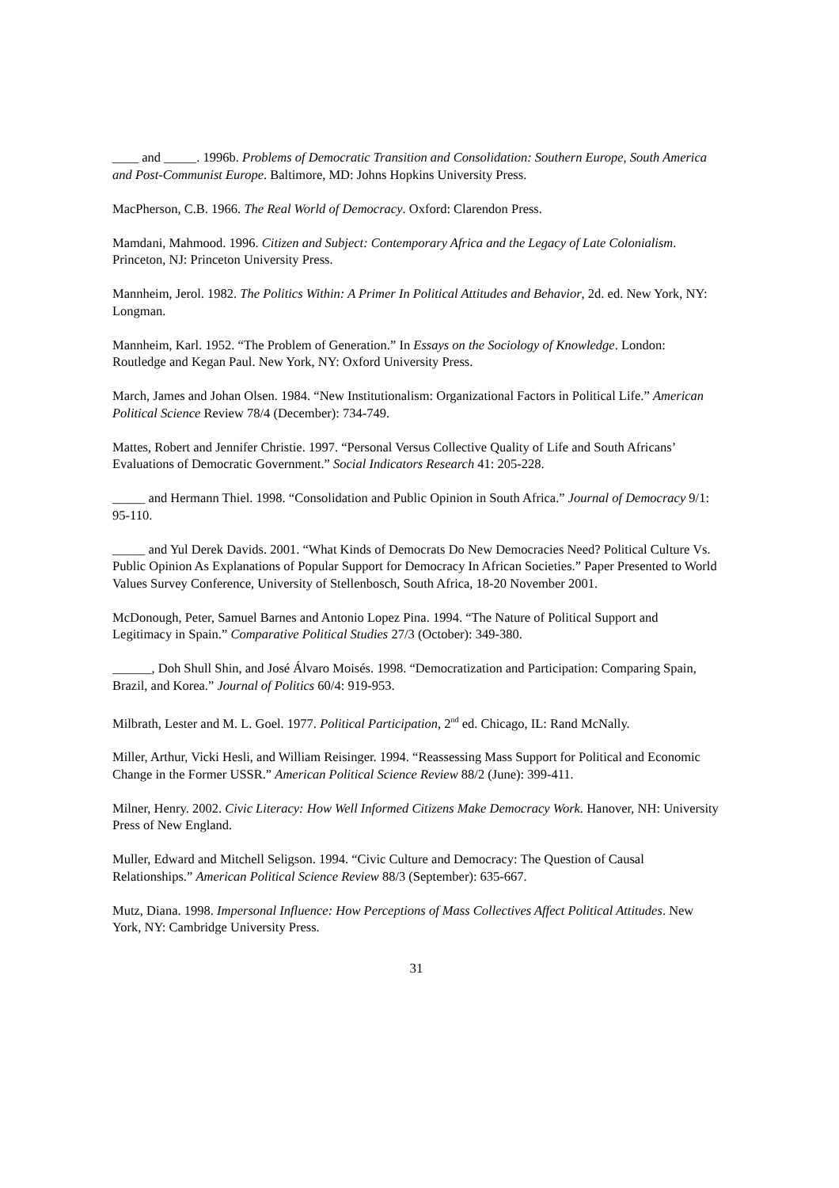____ and _____. 1996b. Problems of Democratic Transition and Consolidation: Southern Europe, South America and Post-Communist Europe. Baltimore, MD: Johns Hopkins University Press.
MacPherson, C.B. 1966. The Real World of Democracy. Oxford: Clarendon Press.
Mamdani, Mahmood. 1996. Citizen and Subject: Contemporary Africa and the Legacy of Late Colonialism. Princeton, NJ: Princeton University Press.
Mannheim, Jerol. 1982. The Politics Within: A Primer In Political Attitudes and Behavior, 2d. ed. New York, NY: Longman.
Mannheim, Karl. 1952. “The Problem of Generation.” In Essays on the Sociology of Knowledge. London: Routledge and Kegan Paul. New York, NY: Oxford University Press.
March, James and Johan Olsen. 1984. “New Institutionalism: Organizational Factors in Political Life.” American Political Science Review 78/4 (December): 734-749.
Mattes, Robert and Jennifer Christie. 1997. “Personal Versus Collective Quality of Life and South Africans’ Evaluations of Democratic Government.” Social Indicators Research 41: 205-228.
_____ and Hermann Thiel. 1998. “Consolidation and Public Opinion in South Africa.” Journal of Democracy 9/1: 95-110.
_____ and Yul Derek Davids. 2001. “What Kinds of Democrats Do New Democracies Need? Political Culture Vs. Public Opinion As Explanations of Popular Support for Democracy In African Societies.” Paper Presented to World Values Survey Conference, University of Stellenbosch, South Africa, 18-20 November 2001.
McDonough, Peter, Samuel Barnes and Antonio Lopez Pina. 1994. “The Nature of Political Support and Legitimacy in Spain.” Comparative Political Studies 27/3 (October): 349-380.
______, Doh Shull Shin, and José Álvaro Moisés. 1998. “Democratization and Participation: Comparing Spain, Brazil, and Korea.” Journal of Politics 60/4: 919-953.
Milbrath, Lester and M. L. Goel. 1977. Political Participation, 2<sup>nd</sup> ed. Chicago, IL: Rand McNally.
Miller, Arthur, Vicki Hesli, and William Reisinger. 1994. “Reassessing Mass Support for Political and Economic Change in the Former USSR.” American Political Science Review 88/2 (June): 399-411.
Milner, Henry. 2002. Civic Literacy: How Well Informed Citizens Make Democracy Work. Hanover, NH: University Press of New England.
Muller, Edward and Mitchell Seligson. 1994. “Civic Culture and Democracy: The Question of Causal Relationships.” American Political Science Review 88/3 (September): 635-667.
Mutz, Diana. 1998. Impersonal Influence: How Perceptions of Mass Collectives Affect Political Attitudes. New York, NY: Cambridge University Press.
31